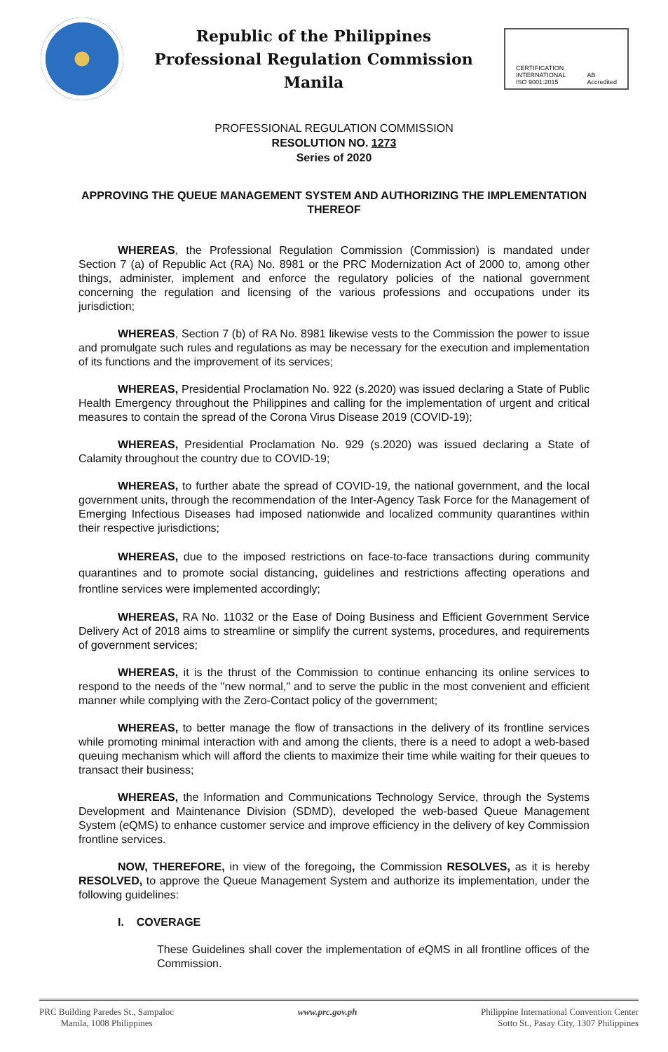Republic of the Philippines
Professional Regulation Commission
Manila
CERTIFICATION
INTERNATIONAL
ISO 9001:2015 AB
Accredited
PROFESSIONAL REGULATION COMMISSION
RESOLUTION NO. 1273
Series of 2020
APPROVING THE QUEUE MANAGEMENT SYSTEM AND AUTHORIZING THE IMPLEMENTATION THEREOF
WHEREAS, the Professional Regulation Commission (Commission) is mandated under Section 7 (a) of Republic Act (RA) No. 8981 or the PRC Modernization Act of 2000 to, among other things, administer, implement and enforce the regulatory policies of the national government concerning the regulation and licensing of the various professions and occupations under its jurisdiction;
WHEREAS, Section 7 (b) of RA No. 8981 likewise vests to the Commission the power to issue and promulgate such rules and regulations as may be necessary for the execution and implementation of its functions and the improvement of its services;
WHEREAS, Presidential Proclamation No. 922 (s.2020) was issued declaring a State of Public Health Emergency throughout the Philippines and calling for the implementation of urgent and critical measures to contain the spread of the Corona Virus Disease 2019 (COVID-19);
WHEREAS, Presidential Proclamation No. 929 (s.2020) was issued declaring a State of Calamity throughout the country due to COVID-19;
WHEREAS, to further abate the spread of COVID-19, the national government, and the local government units, through the recommendation of the Inter-Agency Task Force for the Management of Emerging Infectious Diseases had imposed nationwide and localized community quarantines within their respective jurisdictions;
WHEREAS, due to the imposed restrictions on face-to-face transactions during community quarantines and to promote social distancing, guidelines and restrictions affecting operations and frontline services were implemented accordingly;
WHEREAS, RA No. 11032 or the Ease of Doing Business and Efficient Government Service Delivery Act of 2018 aims to streamline or simplify the current systems, procedures, and requirements of government services;
WHEREAS, it is the thrust of the Commission to continue enhancing its online services to respond to the needs of the "new normal," and to serve the public in the most convenient and efficient manner while complying with the Zero-Contact policy of the government;
WHEREAS, to better manage the flow of transactions in the delivery of its frontline services while promoting minimal interaction with and among the clients, there is a need to adopt a web-based queuing mechanism which will afford the clients to maximize their time while waiting for their queues to transact their business;
WHEREAS, the Information and Communications Technology Service, through the Systems Development and Maintenance Division (SDMD), developed the web-based Queue Management System (e QMS) to enhance customer service and improve efficiency in the delivery of key Commission frontline services.
NOW, THEREFORE, in view of the foregoing, the Commission RESOLVES, as it is hereby RESOLVED, to approve the Queue Management System and authorize its implementation, under the following guidelines:
I. COVERAGE
These Guidelines shall cover the implementation of e QMS in all frontline offices of the Commission.
PRC Building Paredes St., Sampaloc
Manila, 1008 Philippines
www.prc.gov.ph Philippine International Convention Center
Sotto St., Pasay City, 1307 Philippines